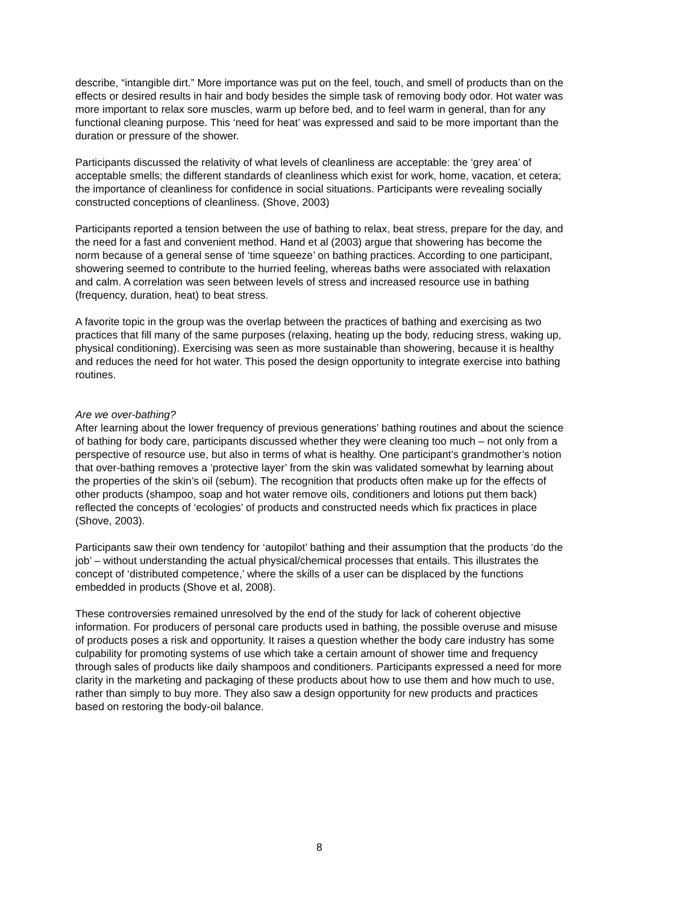describe, “intangible dirt.” More importance was put on the feel, touch, and smell of products than on the effects or desired results in hair and body besides the simple task of removing body odor. Hot water was more important to relax sore muscles, warm up before bed, and to feel warm in general, than for any functional cleaning purpose. This ‘need for heat’ was expressed and said to be more important than the duration or pressure of the shower.
Participants discussed the relativity of what levels of cleanliness are acceptable: the ‘grey area’ of acceptable smells; the different standards of cleanliness which exist for work, home, vacation, et cetera; the importance of cleanliness for confidence in social situations. Participants were revealing socially constructed conceptions of cleanliness. (Shove, 2003)
Participants reported a tension between the use of bathing to relax, beat stress, prepare for the day, and the need for a fast and convenient method. Hand et al (2003) argue that showering has become the norm because of a general sense of ‘time squeeze’ on bathing practices. According to one participant, showering seemed to contribute to the hurried feeling, whereas baths were associated with relaxation and calm. A correlation was seen between levels of stress and increased resource use in bathing (frequency, duration, heat) to beat stress.
A favorite topic in the group was the overlap between the practices of bathing and exercising as two practices that fill many of the same purposes (relaxing, heating up the body, reducing stress, waking up, physical conditioning). Exercising was seen as more sustainable than showering, because it is healthy and reduces the need for hot water. This posed the design opportunity to integrate exercise into bathing routines.
Are we over-bathing?
After learning about the lower frequency of previous generations’ bathing routines and about the science of bathing for body care, participants discussed whether they were cleaning too much – not only from a perspective of resource use, but also in terms of what is healthy. One participant’s grandmother’s notion that over-bathing removes a ‘protective layer’ from the skin was validated somewhat by learning about the properties of the skin’s oil (sebum). The recognition that products often make up for the effects of other products (shampoo, soap and hot water remove oils, conditioners and lotions put them back) reflected the concepts of ‘ecologies’ of products and constructed needs which fix practices in place (Shove, 2003).
Participants saw their own tendency for ‘autopilot’ bathing and their assumption that the products ‘do the job’ – without understanding the actual physical/chemical processes that entails. This illustrates the concept of ‘distributed competence,’ where the skills of a user can be displaced by the functions embedded in products (Shove et al, 2008).
These controversies remained unresolved by the end of the study for lack of coherent objective information. For producers of personal care products used in bathing, the possible overuse and misuse of products poses a risk and opportunity. It raises a question whether the body care industry has some culpability for promoting systems of use which take a certain amount of shower time and frequency through sales of products like daily shampoos and conditioners. Participants expressed a need for more clarity in the marketing and packaging of these products about how to use them and how much to use, rather than simply to buy more. They also saw a design opportunity for new products and practices based on restoring the body-oil balance.
8